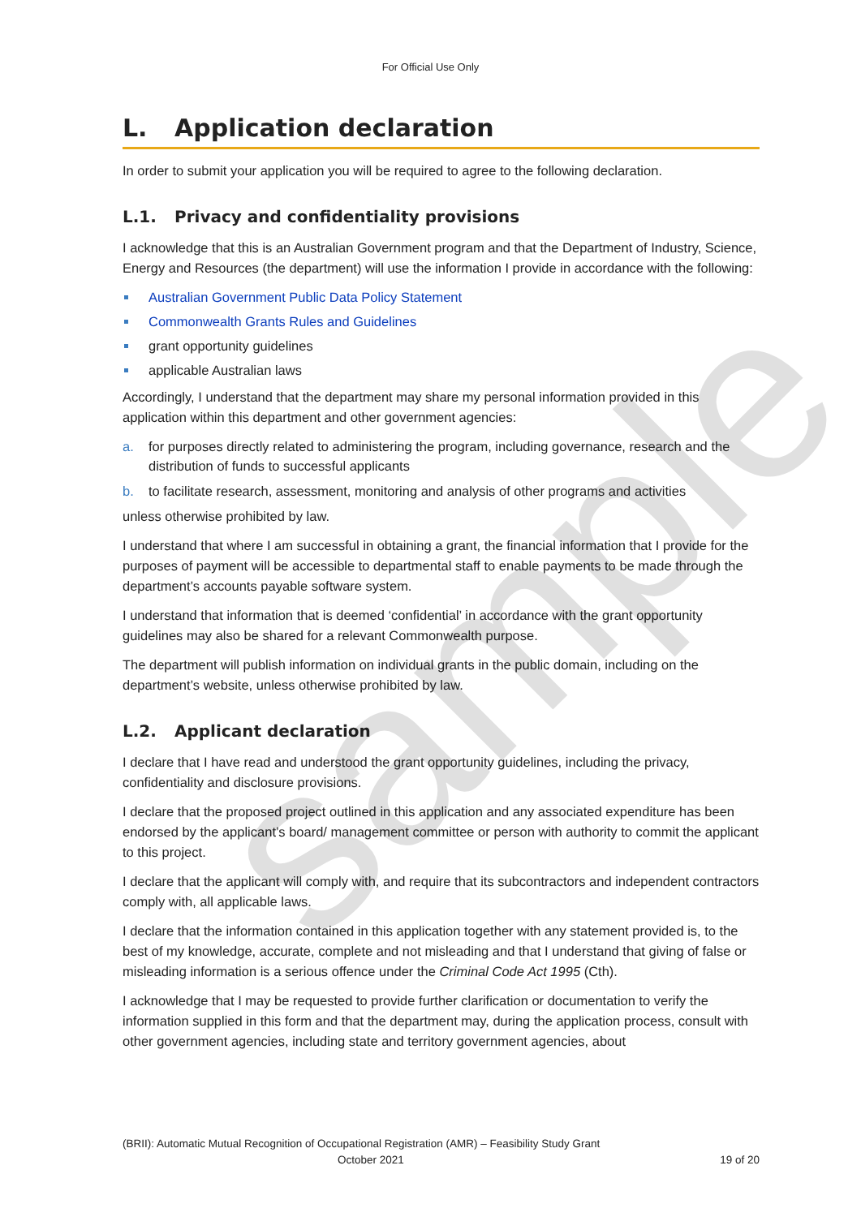sample
For Official Use Only
L. Application declaration
In order to submit your application you will be required to agree to the following declaration.
L.1. Privacy and confidentiality provisions
I acknowledge that this is an Australian Government program and that the Department of Industry, Science, Energy and Resources (the department) will use the information I provide in accordance with the following:
Australian Government Public Data Policy Statement
Commonwealth Grants Rules and Guidelines
grant opportunity guidelines
applicable Australian laws
Accordingly, I understand that the department may share my personal information provided in this application within this department and other government agencies:
a. for purposes directly related to administering the program, including governance, research and the distribution of funds to successful applicants
b. to facilitate research, assessment, monitoring and analysis of other programs and activities
unless otherwise prohibited by law.
I understand that where I am successful in obtaining a grant, the financial information that I provide for the purposes of payment will be accessible to departmental staff to enable payments to be made through the department’s accounts payable software system.
I understand that information that is deemed ‘confidential’ in accordance with the grant opportunity guidelines may also be shared for a relevant Commonwealth purpose.
The department will publish information on individual grants in the public domain, including on the department’s website, unless otherwise prohibited by law.
L.2. Applicant declaration
I declare that I have read and understood the grant opportunity guidelines, including the privacy, confidentiality and disclosure provisions.
I declare that the proposed project outlined in this application and any associated expenditure has been endorsed by the applicant’s board/ management committee or person with authority to commit the applicant to this project.
I declare that the applicant will comply with, and require that its subcontractors and independent contractors comply with, all applicable laws.
I declare that the information contained in this application together with any statement provided is, to the best of my knowledge, accurate, complete and not misleading and that I understand that giving of false or misleading information is a serious offence under the Criminal Code Act 1995 (Cth).
I acknowledge that I may be requested to provide further clarification or documentation to verify the information supplied in this form and that the department may, during the application process, consult with other government agencies, including state and territory government agencies, about
(BRII): Automatic Mutual Recognition of Occupational Registration (AMR) – Feasibility Study Grant
October 2021 19 of 20